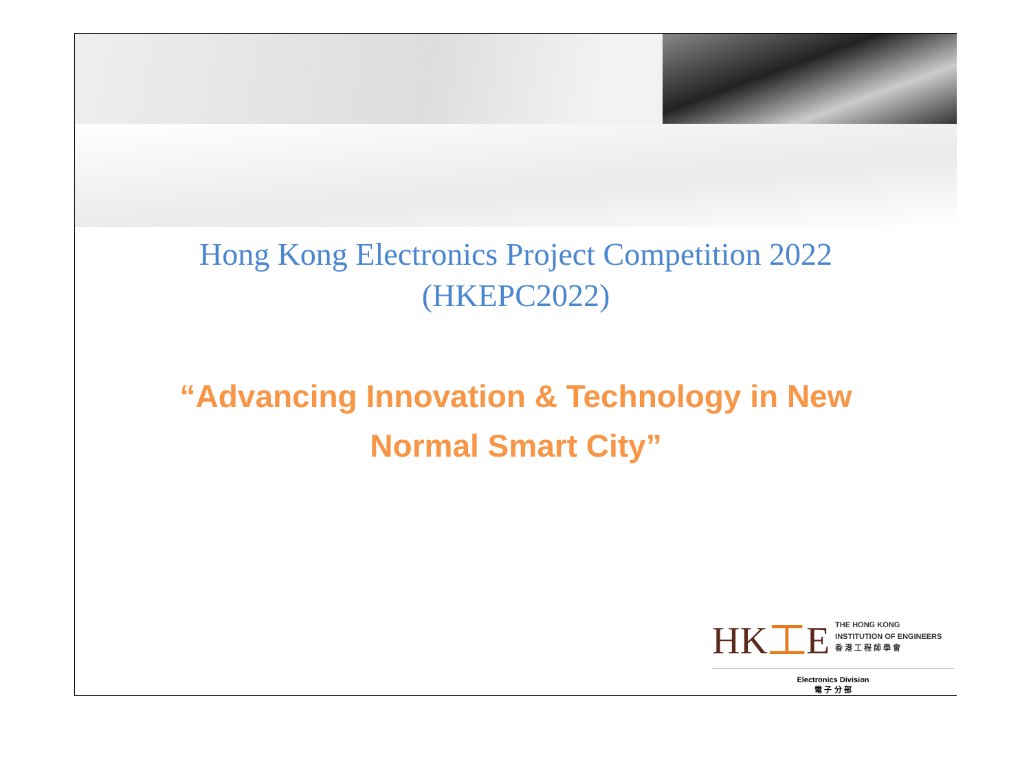Hong Kong Electronics Project Competition 2022
(HKEPC2022)
“Advancing Innovation & Technology in New
Normal Smart City”
HK工E
THE HONG KONG
INSTITUTION OF ENGINEERS
香 港 工 程 師 學 會
Electronics Division
電 子 分 部